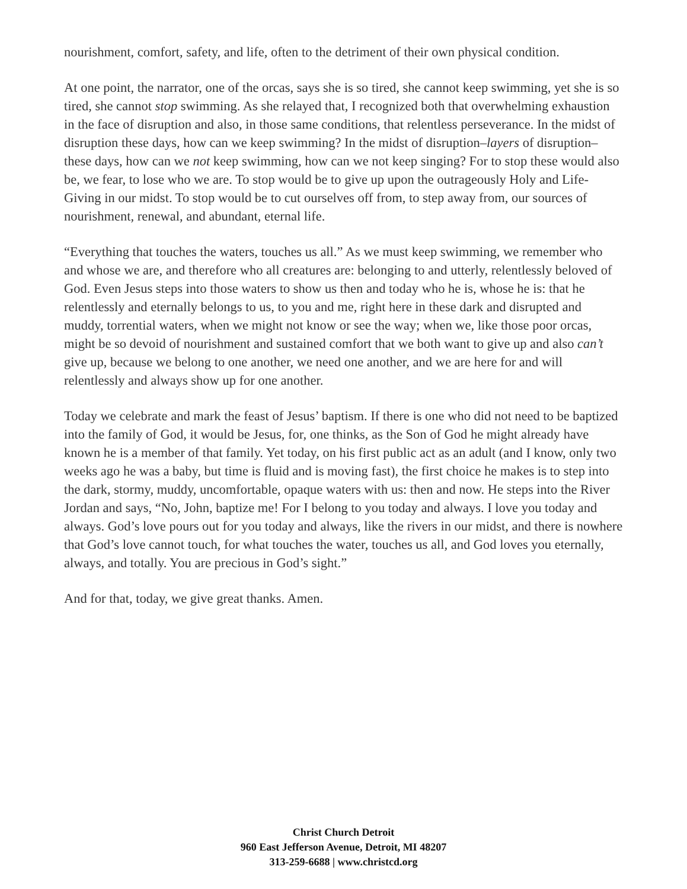nourishment, comfort, safety, and life, often to the detriment of their own physical condition.
At one point, the narrator, one of the orcas, says she is so tired, she cannot keep swimming, yet she is so tired, she cannot stop swimming. As she relayed that, I recognized both that overwhelming exhaustion in the face of disruption and also, in those same conditions, that relentless perseverance. In the midst of disruption these days, how can we keep swimming? In the midst of disruption–layers of disruption–these days, how can we not keep swimming, how can we not keep singing? For to stop these would also be, we fear, to lose who we are. To stop would be to give up upon the outrageously Holy and Life-Giving in our midst. To stop would be to cut ourselves off from, to step away from, our sources of nourishment, renewal, and abundant, eternal life.
“Everything that touches the waters, touches us all.” As we must keep swimming, we remember who and whose we are, and therefore who all creatures are: belonging to and utterly, relentlessly beloved of God. Even Jesus steps into those waters to show us then and today who he is, whose he is: that he relentlessly and eternally belongs to us, to you and me, right here in these dark and disrupted and muddy, torrential waters, when we might not know or see the way; when we, like those poor orcas, might be so devoid of nourishment and sustained comfort that we both want to give up and also can’t give up, because we belong to one another, we need one another, and we are here for and will relentlessly and always show up for one another.
Today we celebrate and mark the feast of Jesus’ baptism. If there is one who did not need to be baptized into the family of God, it would be Jesus, for, one thinks, as the Son of God he might already have known he is a member of that family. Yet today, on his first public act as an adult (and I know, only two weeks ago he was a baby, but time is fluid and is moving fast), the first choice he makes is to step into the dark, stormy, muddy, uncomfortable, opaque waters with us: then and now. He steps into the River Jordan and says, “No, John, baptize me! For I belong to you today and always. I love you today and always. God’s love pours out for you today and always, like the rivers in our midst, and there is nowhere that God’s love cannot touch, for what touches the water, touches us all, and God loves you eternally, always, and totally. You are precious in God’s sight.”
And for that, today, we give great thanks. Amen.
Christ Church Detroit
960 East Jefferson Avenue, Detroit, MI 48207
313-259-6688 | www.christcd.org